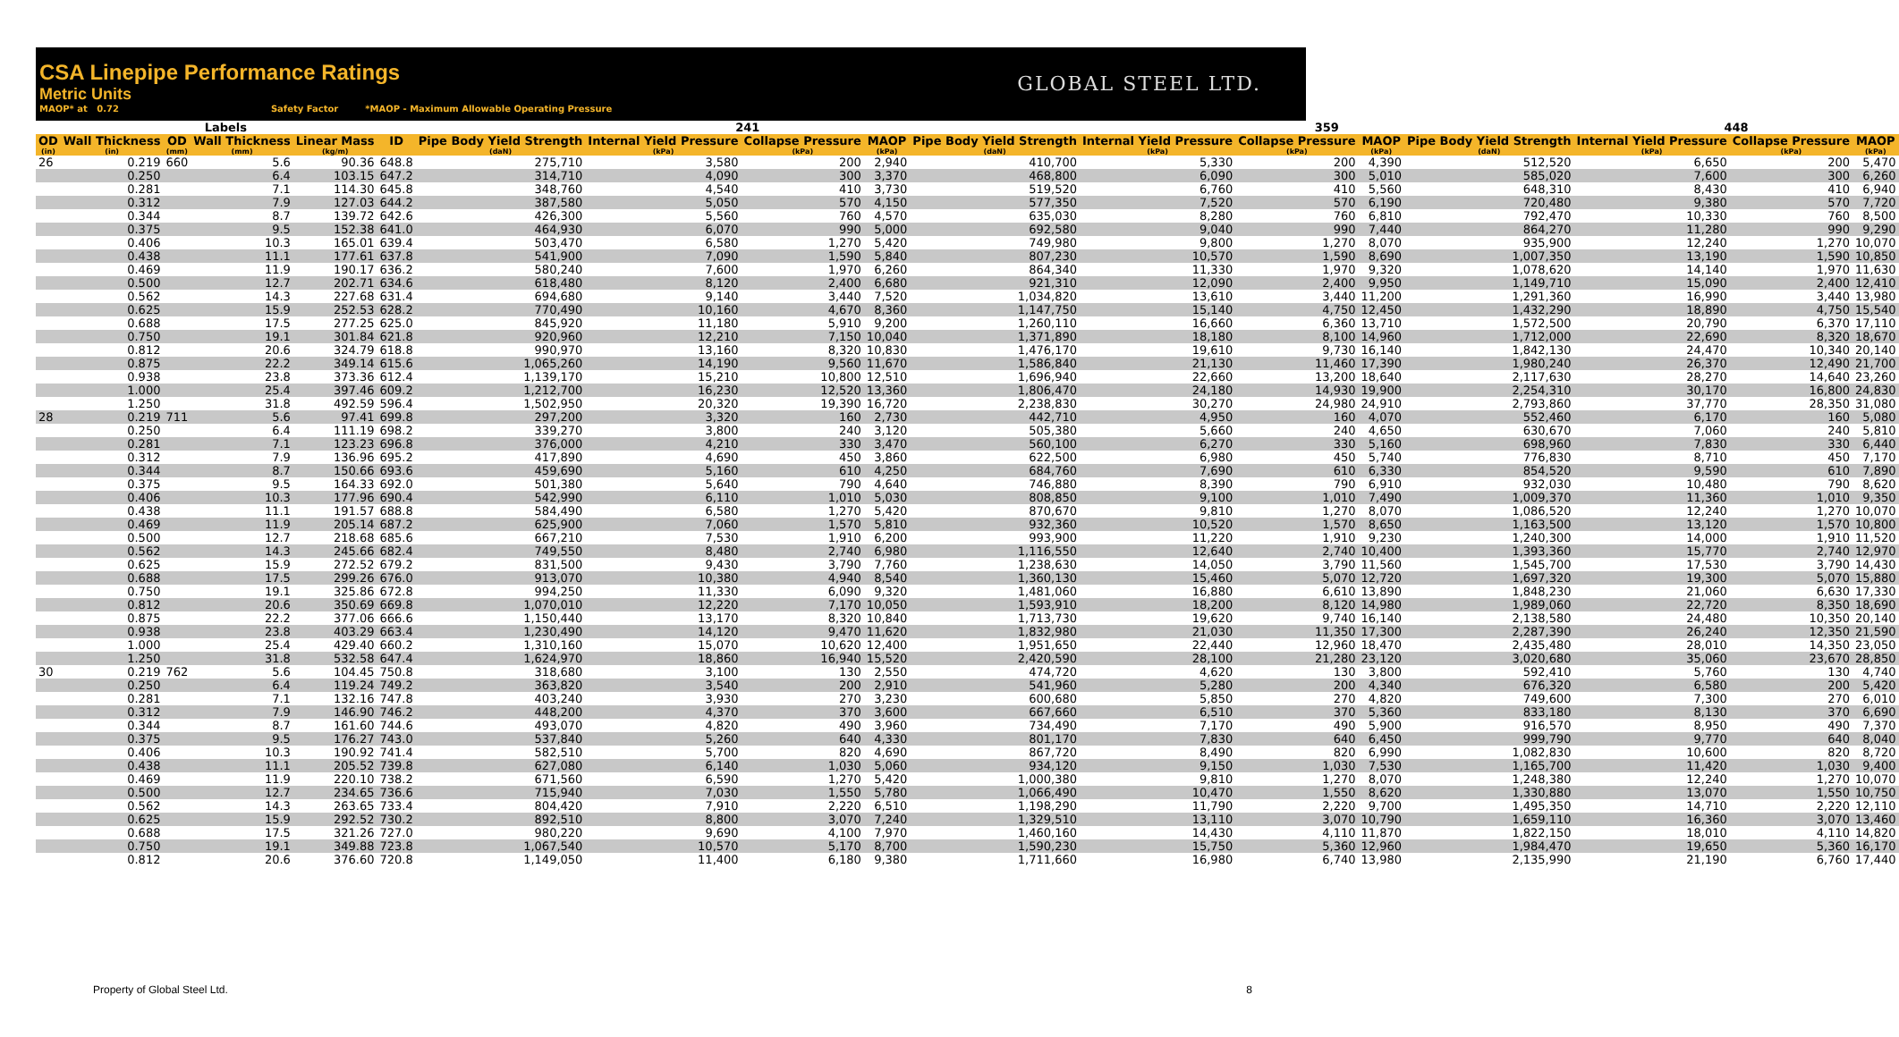CSA Linepipe Performance Ratings
Metric Units
MAOP* at 0.72 Safety Factor *MAOP - Maximum Allowable Operating Pressure
GLOBAL STEEL LTD.
| Labels | | | | | | 241 | | | | | 359 | | | | 448 | | |
| --- | --- | --- | --- | --- | --- | --- | --- | --- | --- | --- | --- | --- | --- | --- | --- | --- | --- |
| OD | Wall Thickness | OD | Wall Thickness | Linear Mass | ID | Pipe Body Yield Strength | Internal Yield Pressure | Collapse Pressure | MAOP | Pipe Body Yield Strength | Internal Yield Pressure | Collapse Pressure | MAOP | Pipe Body Yield Strength | Internal Yield Pressure | Collapse Pressure | MAOP |
| (in) | (in) | (mm) | (mm) | (kg/m) | | (daN) | (kPa) | (kPa) | (kPa) | (daN) | (kPa) | (kPa) | (kPa) | (daN) | (kPa) | (kPa) | (kPa) |
| 26 | 0.219 | 660 | 5.6 | 90.36 | 648.8 | 275,710 | 3,580 | 200 | 2,940 | 410,700 | 5,330 | 200 | 4,390 | 512,520 | 6,650 | 200 | 5,470 |
| | 0.250 | | 6.4 | 103.15 | 647.2 | 314,710 | 4,090 | 300 | 3,370 | 468,800 | 6,090 | 300 | 5,010 | 585,020 | 7,600 | 300 | 6,260 |
| | 0.281 | | 7.1 | 114.30 | 645.8 | 348,760 | 4,540 | 410 | 3,730 | 519,520 | 6,760 | 410 | 5,560 | 648,310 | 8,430 | 410 | 6,940 |
| | 0.312 | | 7.9 | 127.03 | 644.2 | 387,580 | 5,050 | 570 | 4,150 | 577,350 | 7,520 | 570 | 6,190 | 720,480 | 9,380 | 570 | 7,720 |
| | 0.344 | | 8.7 | 139.72 | 642.6 | 426,300 | 5,560 | 760 | 4,570 | 635,030 | 8,280 | 760 | 6,810 | 792,470 | 10,330 | 760 | 8,500 |
| | 0.375 | | 9.5 | 152.38 | 641.0 | 464,930 | 6,070 | 990 | 5,000 | 692,580 | 9,040 | 990 | 7,440 | 864,270 | 11,280 | 990 | 9,290 |
| | 0.406 | | 10.3 | 165.01 | 639.4 | 503,470 | 6,580 | 1,270 | 5,420 | 749,980 | 9,800 | 1,270 | 8,070 | 935,900 | 12,240 | 1,270 | 10,070 |
| | 0.438 | | 11.1 | 177.61 | 637.8 | 541,900 | 7,090 | 1,590 | 5,840 | 807,230 | 10,570 | 1,590 | 8,690 | 1,007,350 | 13,190 | 1,590 | 10,850 |
| | 0.469 | | 11.9 | 190.17 | 636.2 | 580,240 | 7,600 | 1,970 | 6,260 | 864,340 | 11,330 | 1,970 | 9,320 | 1,078,620 | 14,140 | 1,970 | 11,630 |
| | 0.500 | | 12.7 | 202.71 | 634.6 | 618,480 | 8,120 | 2,400 | 6,680 | 921,310 | 12,090 | 2,400 | 9,950 | 1,149,710 | 15,090 | 2,400 | 12,410 |
| | 0.562 | | 14.3 | 227.68 | 631.4 | 694,680 | 9,140 | 3,440 | 7,520 | 1,034,820 | 13,610 | 3,440 | 11,200 | 1,291,360 | 16,990 | 3,440 | 13,980 |
| | 0.625 | | 15.9 | 252.53 | 628.2 | 770,490 | 10,160 | 4,670 | 8,360 | 1,147,750 | 15,140 | 4,750 | 12,450 | 1,432,290 | 18,890 | 4,750 | 15,540 |
| | 0.688 | | 17.5 | 277.25 | 625.0 | 845,920 | 11,180 | 5,910 | 9,200 | 1,260,110 | 16,660 | 6,360 | 13,710 | 1,572,500 | 20,790 | 6,370 | 17,110 |
| | 0.750 | | 19.1 | 301.84 | 621.8 | 920,960 | 12,210 | 7,150 | 10,040 | 1,371,890 | 18,180 | 8,100 | 14,960 | 1,712,000 | 22,690 | 8,320 | 18,670 |
| | 0.812 | | 20.6 | 324.79 | 618.8 | 990,970 | 13,160 | 8,320 | 10,830 | 1,476,170 | 19,610 | 9,730 | 16,140 | 1,842,130 | 24,470 | 10,340 | 20,140 |
| | 0.875 | | 22.2 | 349.14 | 615.6 | 1,065,260 | 14,190 | 9,560 | 11,670 | 1,586,840 | 21,130 | 11,460 | 17,390 | 1,980,240 | 26,370 | 12,490 | 21,700 |
| | 0.938 | | 23.8 | 373.36 | 612.4 | 1,139,170 | 15,210 | 10,800 | 12,510 | 1,696,940 | 22,660 | 13,200 | 18,640 | 2,117,630 | 28,270 | 14,640 | 23,260 |
| | 1.000 | | 25.4 | 397.46 | 609.2 | 1,212,700 | 16,230 | 12,520 | 13,360 | 1,806,470 | 24,180 | 14,930 | 19,900 | 2,254,310 | 30,170 | 16,800 | 24,830 |
| | 1.250 | | 31.8 | 492.59 | 596.4 | 1,502,950 | 20,320 | 19,390 | 16,720 | 2,238,830 | 30,270 | 24,980 | 24,910 | 2,793,860 | 37,770 | 28,350 | 31,080 |
| 28 | 0.219 | 711 | 5.6 | 97.41 | 699.8 | 297,200 | 3,320 | 160 | 2,730 | 442,710 | 4,950 | 160 | 4,070 | 552,460 | 6,170 | 160 | 5,080 |
| | 0.250 | | 6.4 | 111.19 | 698.2 | 339,270 | 3,800 | 240 | 3,120 | 505,380 | 5,660 | 240 | 4,650 | 630,670 | 7,060 | 240 | 5,810 |
| | 0.281 | | 7.1 | 123.23 | 696.8 | 376,000 | 4,210 | 330 | 3,470 | 560,100 | 6,270 | 330 | 5,160 | 698,960 | 7,830 | 330 | 6,440 |
| | 0.312 | | 7.9 | 136.96 | 695.2 | 417,890 | 4,690 | 450 | 3,860 | 622,500 | 6,980 | 450 | 5,740 | 776,830 | 8,710 | 450 | 7,170 |
| | 0.344 | | 8.7 | 150.66 | 693.6 | 459,690 | 5,160 | 610 | 4,250 | 684,760 | 7,690 | 610 | 6,330 | 854,520 | 9,590 | 610 | 7,890 |
| | 0.375 | | 9.5 | 164.33 | 692.0 | 501,380 | 5,640 | 790 | 4,640 | 746,880 | 8,390 | 790 | 6,910 | 932,030 | 10,480 | 790 | 8,620 |
| | 0.406 | | 10.3 | 177.96 | 690.4 | 542,990 | 6,110 | 1,010 | 5,030 | 808,850 | 9,100 | 1,010 | 7,490 | 1,009,370 | 11,360 | 1,010 | 9,350 |
| | 0.438 | | 11.1 | 191.57 | 688.8 | 584,490 | 6,580 | 1,270 | 5,420 | 870,670 | 9,810 | 1,270 | 8,070 | 1,086,520 | 12,240 | 1,270 | 10,070 |
| | 0.469 | | 11.9 | 205.14 | 687.2 | 625,900 | 7,060 | 1,570 | 5,810 | 932,360 | 10,520 | 1,570 | 8,650 | 1,163,500 | 13,120 | 1,570 | 10,800 |
| | 0.500 | | 12.7 | 218.68 | 685.6 | 667,210 | 7,530 | 1,910 | 6,200 | 993,900 | 11,220 | 1,910 | 9,230 | 1,240,300 | 14,000 | 1,910 | 11,520 |
| | 0.562 | | 14.3 | 245.66 | 682.4 | 749,550 | 8,480 | 2,740 | 6,980 | 1,116,550 | 12,640 | 2,740 | 10,400 | 1,393,360 | 15,770 | 2,740 | 12,970 |
| | 0.625 | | 15.9 | 272.52 | 679.2 | 831,500 | 9,430 | 3,790 | 7,760 | 1,238,630 | 14,050 | 3,790 | 11,560 | 1,545,700 | 17,530 | 3,790 | 14,430 |
| | 0.688 | | 17.5 | 299.26 | 676.0 | 913,070 | 10,380 | 4,940 | 8,540 | 1,360,130 | 15,460 | 5,070 | 12,720 | 1,697,320 | 19,300 | 5,070 | 15,880 |
| | 0.750 | | 19.1 | 325.86 | 672.8 | 994,250 | 11,330 | 6,090 | 9,320 | 1,481,060 | 16,880 | 6,610 | 13,890 | 1,848,230 | 21,060 | 6,630 | 17,330 |
| | 0.812 | | 20.6 | 350.69 | 669.8 | 1,070,010 | 12,220 | 7,170 | 10,050 | 1,593,910 | 18,200 | 8,120 | 14,980 | 1,989,060 | 22,720 | 8,350 | 18,690 |
| | 0.875 | | 22.2 | 377.06 | 666.6 | 1,150,440 | 13,170 | 8,320 | 10,840 | 1,713,730 | 19,620 | 9,740 | 16,140 | 2,138,580 | 24,480 | 10,350 | 20,140 |
| | 0.938 | | 23.8 | 403.29 | 663.4 | 1,230,490 | 14,120 | 9,470 | 11,620 | 1,832,980 | 21,030 | 11,350 | 17,300 | 2,287,390 | 26,240 | 12,350 | 21,590 |
| | 1.000 | | 25.4 | 429.40 | 660.2 | 1,310,160 | 15,070 | 10,620 | 12,400 | 1,951,650 | 22,440 | 12,960 | 18,470 | 2,435,480 | 28,010 | 14,350 | 23,050 |
| | 1.250 | | 31.8 | 532.58 | 647.4 | 1,624,970 | 18,860 | 16,940 | 15,520 | 2,420,590 | 28,100 | 21,280 | 23,120 | 3,020,680 | 35,060 | 23,670 | 28,850 |
| 30 | 0.219 | 762 | 5.6 | 104.45 | 750.8 | 318,680 | 3,100 | 130 | 2,550 | 474,720 | 4,620 | 130 | 3,800 | 592,410 | 5,760 | 130 | 4,740 |
| | 0.250 | | 6.4 | 119.24 | 749.2 | 363,820 | 3,540 | 200 | 2,910 | 541,960 | 5,280 | 200 | 4,340 | 676,320 | 6,580 | 200 | 5,420 |
| | 0.281 | | 7.1 | 132.16 | 747.8 | 403,240 | 3,930 | 270 | 3,230 | 600,680 | 5,850 | 270 | 4,820 | 749,600 | 7,300 | 270 | 6,010 |
| | 0.312 | | 7.9 | 146.90 | 746.2 | 448,200 | 4,370 | 370 | 3,600 | 667,660 | 6,510 | 370 | 5,360 | 833,180 | 8,130 | 370 | 6,690 |
| | 0.344 | | 8.7 | 161.60 | 744.6 | 493,070 | 4,820 | 490 | 3,960 | 734,490 | 7,170 | 490 | 5,900 | 916,570 | 8,950 | 490 | 7,370 |
| | 0.375 | | 9.5 | 176.27 | 743.0 | 537,840 | 5,260 | 640 | 4,330 | 801,170 | 7,830 | 640 | 6,450 | 999,790 | 9,770 | 640 | 8,040 |
| | 0.406 | | 10.3 | 190.92 | 741.4 | 582,510 | 5,700 | 820 | 4,690 | 867,720 | 8,490 | 820 | 6,990 | 1,082,830 | 10,600 | 820 | 8,720 |
| | 0.438 | | 11.1 | 205.52 | 739.8 | 627,080 | 6,140 | 1,030 | 5,060 | 934,120 | 9,150 | 1,030 | 7,530 | 1,165,700 | 11,420 | 1,030 | 9,400 |
| | 0.469 | | 11.9 | 220.10 | 738.2 | 671,560 | 6,590 | 1,270 | 5,420 | 1,000,380 | 9,810 | 1,270 | 8,070 | 1,248,380 | 12,240 | 1,270 | 10,070 |
| | 0.500 | | 12.7 | 234.65 | 736.6 | 715,940 | 7,030 | 1,550 | 5,780 | 1,066,490 | 10,470 | 1,550 | 8,620 | 1,330,880 | 13,070 | 1,550 | 10,750 |
| | 0.562 | | 14.3 | 263.65 | 733.4 | 804,420 | 7,910 | 2,220 | 6,510 | 1,198,290 | 11,790 | 2,220 | 9,700 | 1,495,350 | 14,710 | 2,220 | 12,110 |
| | 0.625 | | 15.9 | 292.52 | 730.2 | 892,510 | 8,800 | 3,070 | 7,240 | 1,329,510 | 13,110 | 3,070 | 10,790 | 1,659,110 | 16,360 | 3,070 | 13,460 |
| | 0.688 | | 17.5 | 321.26 | 727.0 | 980,220 | 9,690 | 4,100 | 7,970 | 1,460,160 | 14,430 | 4,110 | 11,870 | 1,822,150 | 18,010 | 4,110 | 14,820 |
| | 0.750 | | 19.1 | 349.88 | 723.8 | 1,067,540 | 10,570 | 5,170 | 8,700 | 1,590,230 | 15,750 | 5,360 | 12,960 | 1,984,470 | 19,650 | 5,360 | 16,170 |
| | 0.812 | | 20.6 | 376.60 | 720.8 | 1,149,050 | 11,400 | 6,180 | 9,380 | 1,711,660 | 16,980 | 6,740 | 13,980 | 2,135,990 | 21,190 | 6,760 | 17,440 |
Property of Global Steel Ltd. 8